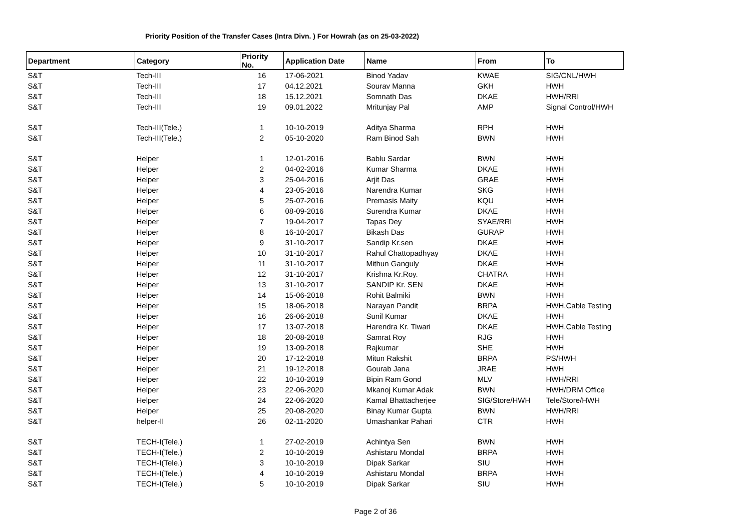Priority Position of the Transfer Cases (Intra Divn. ) For Howrah (as on 25-03-2022)
| Department | Category | Priority No. | Application Date | Name | From | To |
| --- | --- | --- | --- | --- | --- | --- |
| S&T | Tech-III | 16 | 17-06-2021 | Binod Yadav | KWAE | SIG/CNL/HWH |
| S&T | Tech-III | 17 | 04.12.2021 | Sourav Manna | GKH | HWH |
| S&T | Tech-III | 18 | 15.12.2021 | Somnath Das | DKAE | HWH/RRI |
| S&T | Tech-III | 19 | 09.01.2022 | Mritunjay Pal | AMP | Signal Control/HWH |
| S&T | Tech-III(Tele.) | 1 | 10-10-2019 | Aditya Sharma | RPH | HWH |
| S&T | Tech-III(Tele.) | 2 | 05-10-2020 | Ram Binod Sah | BWN | HWH |
| S&T | Helper | 1 | 12-01-2016 | Bablu Sardar | BWN | HWH |
| S&T | Helper | 2 | 04-02-2016 | Kumar Sharma | DKAE | HWH |
| S&T | Helper | 3 | 25-04-2016 | Arjit Das | GRAE | HWH |
| S&T | Helper | 4 | 23-05-2016 | Narendra Kumar | SKG | HWH |
| S&T | Helper | 5 | 25-07-2016 | Premasis Maity | KQU | HWH |
| S&T | Helper | 6 | 08-09-2016 | Surendra Kumar | DKAE | HWH |
| S&T | Helper | 7 | 19-04-2017 | Tapas Dey | SYAE/RRI | HWH |
| S&T | Helper | 8 | 16-10-2017 | Bikash Das | GURAP | HWH |
| S&T | Helper | 9 | 31-10-2017 | Sandip Kr.sen | DKAE | HWH |
| S&T | Helper | 10 | 31-10-2017 | Rahul Chattopadhyay | DKAE | HWH |
| S&T | Helper | 11 | 31-10-2017 | Mithun Ganguly | DKAE | HWH |
| S&T | Helper | 12 | 31-10-2017 | Krishna Kr.Roy. | CHATRA | HWH |
| S&T | Helper | 13 | 31-10-2017 | SANDIP Kr. SEN | DKAE | HWH |
| S&T | Helper | 14 | 15-06-2018 | Rohit Balmiki | BWN | HWH |
| S&T | Helper | 15 | 18-06-2018 | Narayan Pandit | BRPA | HWH,Cable Testing |
| S&T | Helper | 16 | 26-06-2018 | Sunil Kumar | DKAE | HWH |
| S&T | Helper | 17 | 13-07-2018 | Harendra Kr. Tiwari | DKAE | HWH,Cable Testing |
| S&T | Helper | 18 | 20-08-2018 | Samrat Roy | RJG | HWH |
| S&T | Helper | 19 | 13-09-2018 | Rajkumar | SHE | HWH |
| S&T | Helper | 20 | 17-12-2018 | Mitun Rakshit | BRPA | PS/HWH |
| S&T | Helper | 21 | 19-12-2018 | Gourab Jana | JRAE | HWH |
| S&T | Helper | 22 | 10-10-2019 | Bipin Ram Gond | MLV | HWH/RRI |
| S&T | Helper | 23 | 22-06-2020 | Mkanoj Kumar Adak | BWN | HWH/DRM Office |
| S&T | Helper | 24 | 22-06-2020 | Kamal Bhattacherjee | SIG/Store/HWH | Tele/Store/HWH |
| S&T | Helper | 25 | 20-08-2020 | Binay Kumar Gupta | BWN | HWH/RRI |
| S&T | helper-II | 26 | 02-11-2020 | Umashankar Pahari | CTR | HWH |
| S&T | TECH-I(Tele.) | 1 | 27-02-2019 | Achintya Sen | BWN | HWH |
| S&T | TECH-I(Tele.) | 2 | 10-10-2019 | Ashistaru Mondal | BRPA | HWH |
| S&T | TECH-I(Tele.) | 3 | 10-10-2019 | Dipak Sarkar | SIU | HWH |
| S&T | TECH-I(Tele.) | 4 | 10-10-2019 | Ashistaru Mondal | BRPA | HWH |
| S&T | TECH-I(Tele.) | 5 | 10-10-2019 | Dipak Sarkar | SIU | HWH |
Page 2 of 36